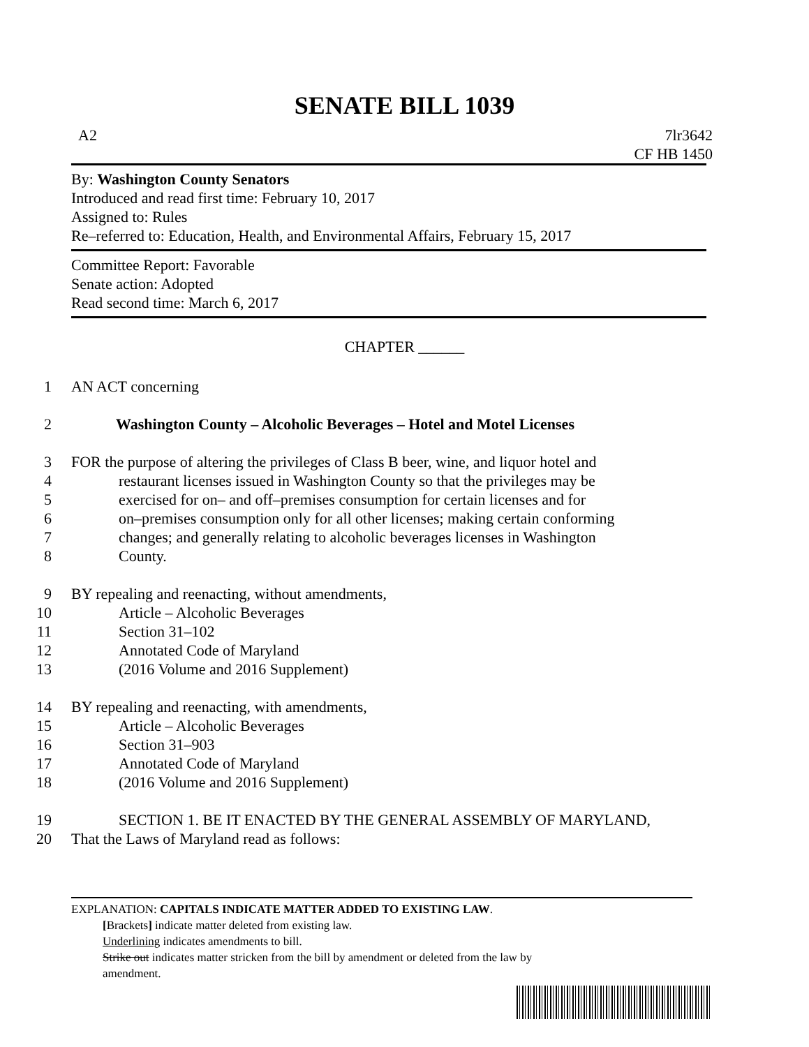SENATE BILL 1039
A2 7lr3642
CF HB 1450
By: Washington County Senators
Introduced and read first time: February 10, 2017
Assigned to: Rules
Re–referred to: Education, Health, and Environmental Affairs, February 15, 2017
Committee Report: Favorable
Senate action: Adopted
Read second time: March 6, 2017
CHAPTER ______
1 AN ACT concerning
2 Washington County – Alcoholic Beverages – Hotel and Motel Licenses
3 FOR the purpose of altering the privileges of Class B beer, wine, and liquor hotel and
4 restaurant licenses issued in Washington County so that the privileges may be
5 exercised for on– and off–premises consumption for certain licenses and for
6 on–premises consumption only for all other licenses; making certain conforming
7 changes; and generally relating to alcoholic beverages licenses in Washington
8 County.
9 BY repealing and reenacting, without amendments,
10 Article – Alcoholic Beverages
11 Section 31–102
12 Annotated Code of Maryland
13 (2016 Volume and 2016 Supplement)
14 BY repealing and reenacting, with amendments,
15 Article – Alcoholic Beverages
16 Section 31–903
17 Annotated Code of Maryland
18 (2016 Volume and 2016 Supplement)
19 SECTION 1. BE IT ENACTED BY THE GENERAL ASSEMBLY OF MARYLAND,
20 That the Laws of Maryland read as follows:
EXPLANATION: CAPITALS INDICATE MATTER ADDED TO EXISTING LAW.
[Brackets] indicate matter deleted from existing law.
Underlining indicates amendments to bill.
Strike out indicates matter stricken from the bill by amendment or deleted from the law by
amendment.